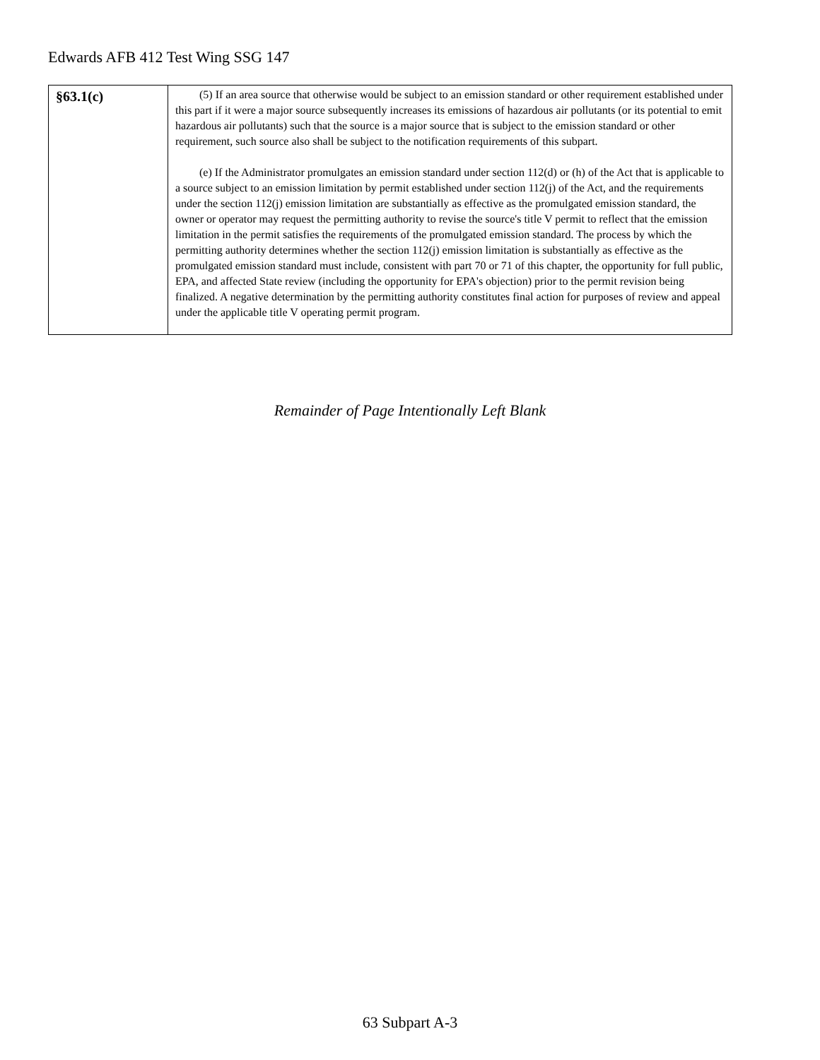Edwards AFB 412 Test Wing SSG 147
| §63.1(c) | (5) If an area source that otherwise would be subject to an emission standard or other requirement established under this part if it were a major source subsequently increases its emissions of hazardous air pollutants (or its potential to emit hazardous air pollutants) such that the source is a major source that is subject to the emission standard or other requirement, such source also shall be subject to the notification requirements of this subpart. (e) If the Administrator promulgates an emission standard under section 112(d) or (h) of the Act that is applicable to a source subject to an emission limitation by permit established under section 112(j) of the Act, and the requirements under the section 112(j) emission limitation are substantially as effective as the promulgated emission standard, the owner or operator may request the permitting authority to revise the source's title V permit to reflect that the emission limitation in the permit satisfies the requirements of the promulgated emission standard. The process by which the permitting authority determines whether the section 112(j) emission limitation is substantially as effective as the promulgated emission standard must include, consistent with part 70 or 71 of this chapter, the opportunity for full public, EPA, and affected State review (including the opportunity for EPA's objection) prior to the permit revision being finalized. A negative determination by the permitting authority constitutes final action for purposes of review and appeal under the applicable title V operating permit program. |
Remainder of Page Intentionally Left Blank
63 Subpart A-3